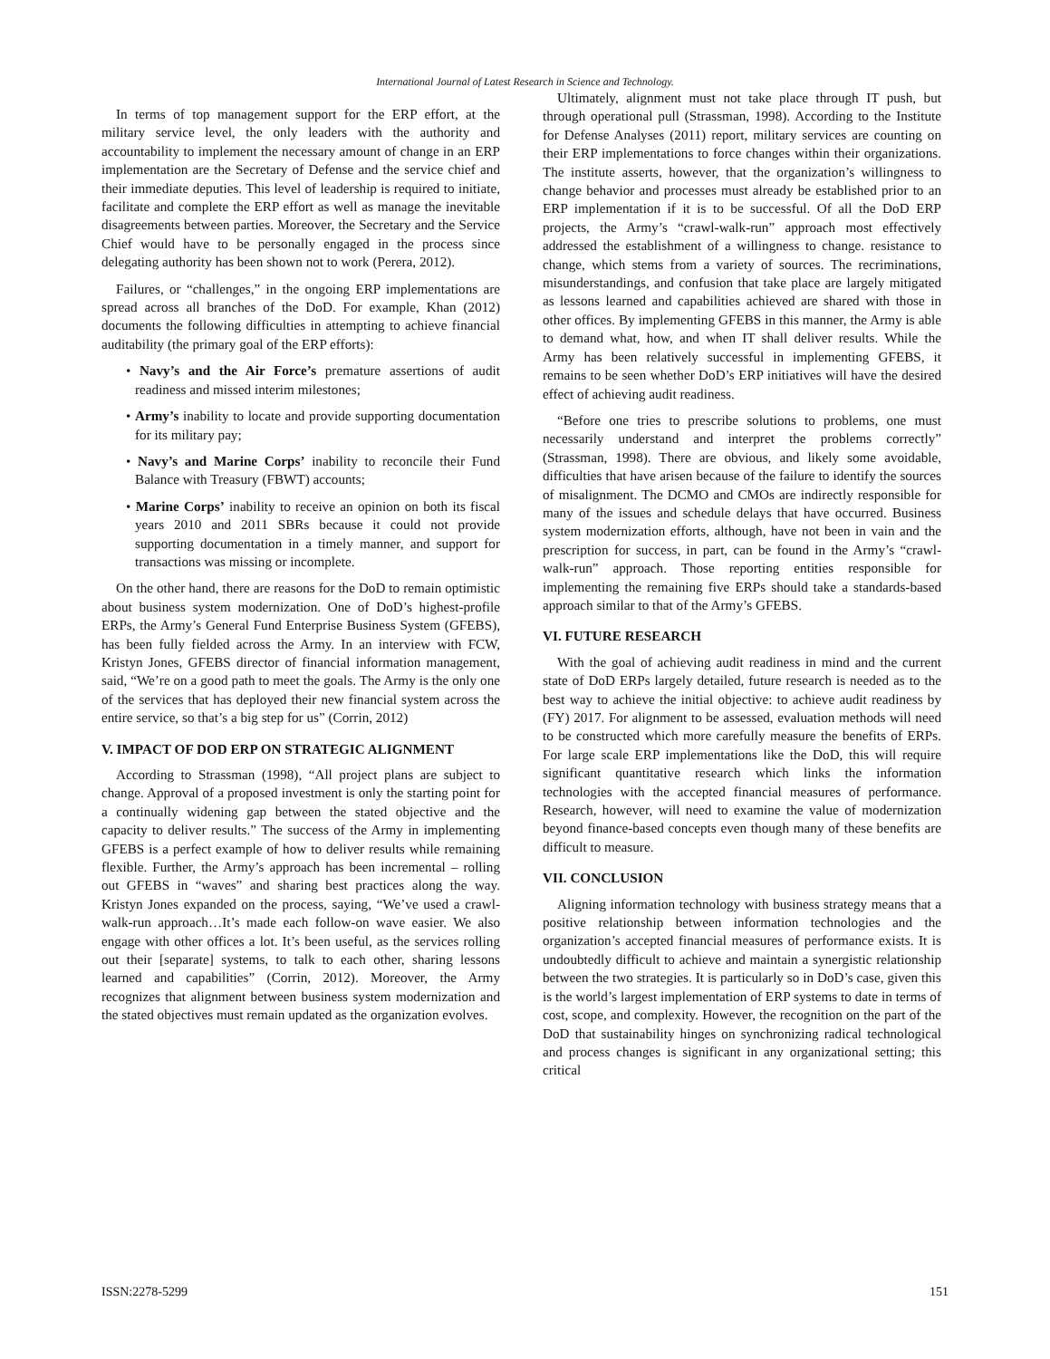International Journal of Latest Research in Science and Technology.
In terms of top management support for the ERP effort, at the military service level, the only leaders with the authority and accountability to implement the necessary amount of change in an ERP implementation are the Secretary of Defense and the service chief and their immediate deputies. This level of leadership is required to initiate, facilitate and complete the ERP effort as well as manage the inevitable disagreements between parties. Moreover, the Secretary and the Service Chief would have to be personally engaged in the process since delegating authority has been shown not to work (Perera, 2012).
Failures, or “challenges,” in the ongoing ERP implementations are spread across all branches of the DoD. For example, Khan (2012) documents the following difficulties in attempting to achieve financial auditability (the primary goal of the ERP efforts):
• Navy’s and the Air Force’s premature assertions of audit readiness and missed interim milestones;
• Army’s inability to locate and provide supporting documentation for its military pay;
• Navy’s and Marine Corps’ inability to reconcile their Fund Balance with Treasury (FBWT) accounts;
• Marine Corps’ inability to receive an opinion on both its fiscal years 2010 and 2011 SBRs because it could not provide supporting documentation in a timely manner, and support for transactions was missing or incomplete.
On the other hand, there are reasons for the DoD to remain optimistic about business system modernization. One of DoD’s highest-profile ERPs, the Army’s General Fund Enterprise Business System (GFEBS), has been fully fielded across the Army. In an interview with FCW, Kristyn Jones, GFEBS director of financial information management, said, “We’re on a good path to meet the goals. The Army is the only one of the services that has deployed their new financial system across the entire service, so that’s a big step for us” (Corrin, 2012)
V. IMPACT OF DOD ERP ON STRATEGIC ALIGNMENT
According to Strassman (1998), “All project plans are subject to change. Approval of a proposed investment is only the starting point for a continually widening gap between the stated objective and the capacity to deliver results.” The success of the Army in implementing GFEBS is a perfect example of how to deliver results while remaining flexible. Further, the Army’s approach has been incremental – rolling out GFEBS in “waves” and sharing best practices along the way. Kristyn Jones expanded on the process, saying, “We’ve used a crawl-walk-run approach…It’s made each follow-on wave easier. We also engage with other offices a lot. It’s been useful, as the services rolling out their [separate] systems, to talk to each other, sharing lessons learned and capabilities” (Corrin, 2012). Moreover, the Army recognizes that alignment between business system modernization and the stated objectives must remain updated as the organization evolves.
Ultimately, alignment must not take place through IT push, but through operational pull (Strassman, 1998). According to the Institute for Defense Analyses (2011) report, military services are counting on their ERP implementations to force changes within their organizations. The institute asserts, however, that the organization’s willingness to change behavior and processes must already be established prior to an ERP implementation if it is to be successful. Of all the DoD ERP projects, the Army’s “crawl-walk-run” approach most effectively addressed the establishment of a willingness to change. resistance to change, which stems from a variety of sources. The recriminations, misunderstandings, and confusion that take place are largely mitigated as lessons learned and capabilities achieved are shared with those in other offices. By implementing GFEBS in this manner, the Army is able to demand what, how, and when IT shall deliver results. While the Army has been relatively successful in implementing GFEBS, it remains to be seen whether DoD’s ERP initiatives will have the desired effect of achieving audit readiness.
“Before one tries to prescribe solutions to problems, one must necessarily understand and interpret the problems correctly” (Strassman, 1998). There are obvious, and likely some avoidable, difficulties that have arisen because of the failure to identify the sources of misalignment. The DCMO and CMOs are indirectly responsible for many of the issues and schedule delays that have occurred. Business system modernization efforts, although, have not been in vain and the prescription for success, in part, can be found in the Army’s “crawl-walk-run” approach. Those reporting entities responsible for implementing the remaining five ERPs should take a standards-based approach similar to that of the Army’s GFEBS.
VI. FUTURE RESEARCH
With the goal of achieving audit readiness in mind and the current state of DoD ERPs largely detailed, future research is needed as to the best way to achieve the initial objective: to achieve audit readiness by (FY) 2017. For alignment to be assessed, evaluation methods will need to be constructed which more carefully measure the benefits of ERPs. For large scale ERP implementations like the DoD, this will require significant quantitative research which links the information technologies with the accepted financial measures of performance. Research, however, will need to examine the value of modernization beyond finance-based concepts even though many of these benefits are difficult to measure.
VII. CONCLUSION
Aligning information technology with business strategy means that a positive relationship between information technologies and the organization’s accepted financial measures of performance exists. It is undoubtedly difficult to achieve and maintain a synergistic relationship between the two strategies. It is particularly so in DoD’s case, given this is the world’s largest implementation of ERP systems to date in terms of cost, scope, and complexity. However, the recognition on the part of the DoD that sustainability hinges on synchronizing radical technological and process changes is significant in any organizational setting; this critical
ISSN:2278-5299 151